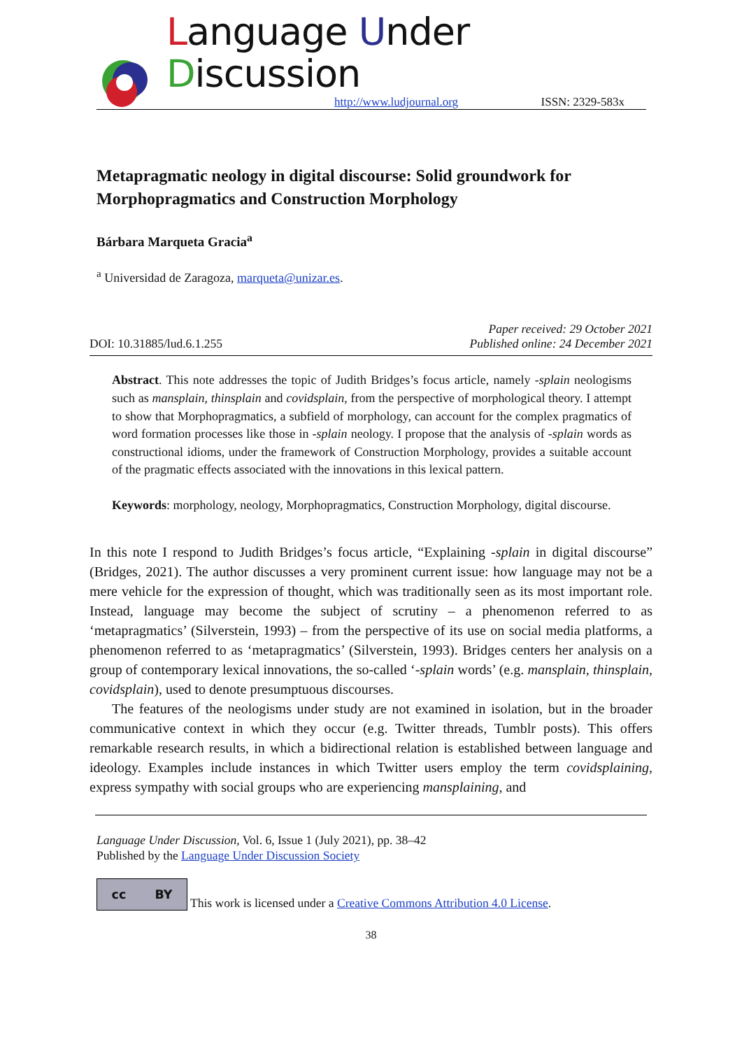Language Under Discussion
http://www.ludjournal.org ISSN: 2329-583x
Metapragmatic neology in digital discourse: Solid groundwork for Morphopragmatics and Construction Morphology
Bárbara Marqueta Gracia<sup>a</sup>
<sup>a</sup> Universidad de Zaragoza, marqueta@unizar.es.
DOI: 10.31885/lud.6.1.255 Paper received: 29 October 2021
Published online: 24 December 2021
Abstract. This note addresses the topic of Judith Bridges’s focus article, namely -splain neologisms such as mansplain, thinsplain and covidsplain, from the perspective of morphological theory. I attempt to show that Morphopragmatics, a subfield of morphology, can account for the complex pragmatics of word formation processes like those in -splain neology. I propose that the analysis of -splain words as constructional idioms, under the framework of Construction Morphology, provides a suitable account of the pragmatic effects associated with the innovations in this lexical pattern.
Keywords: morphology, neology, Morphopragmatics, Construction Morphology, digital discourse.
In this note I respond to Judith Bridges’s focus article, “Explaining -splain in digital discourse” (Bridges, 2021). The author discusses a very prominent current issue: how language may not be a mere vehicle for the expression of thought, which was traditionally seen as its most important role. Instead, language may become the subject of scrutiny – a phenomenon referred to as ‘metapragmatics’ (Silverstein, 1993) – from the perspective of its use on social media platforms, a phenomenon referred to as ‘metapragmatics’ (Silverstein, 1993). Bridges centers her analysis on a group of contemporary lexical innovations, the so-called ‘-splain words’ (e.g. mansplain, thinsplain, covidsplain), used to denote presumptuous discourses.
The features of the neologisms under study are not examined in isolation, but in the broader communicative context in which they occur (e.g. Twitter threads, Tumblr posts). This offers remarkable research results, in which a bidirectional relation is established between language and ideology. Examples include instances in which Twitter users employ the term covidsplaining, express sympathy with social groups who are experiencing mansplaining, and
Language Under Discussion, Vol. 6, Issue 1 (July 2021), pp. 38–42
Published by the Language Under Discussion Society
cc BY
This work is licensed under a Creative Commons Attribution 4.0 License.
38